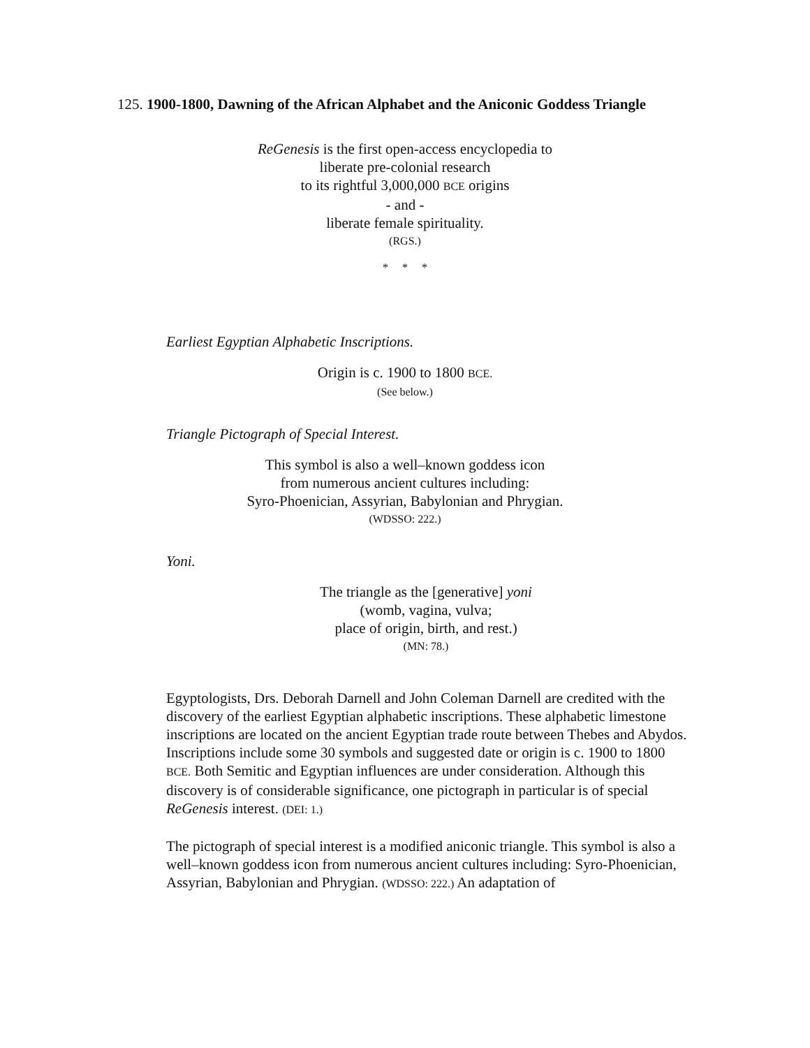125. 1900-1800, Dawning of the African Alphabet and the Aniconic Goddess Triangle
ReGenesis is the first open-access encyclopedia to
liberate pre-colonial research
to its rightful 3,000,000 BCE origins
- and -
liberate female spirituality.
(RGS.)
* * *
Earliest Egyptian Alphabetic Inscriptions.
Origin is c. 1900 to 1800 BCE.
(See below.)
Triangle Pictograph of Special Interest.
This symbol is also a well–known goddess icon
from numerous ancient cultures including:
Syro-Phoenician, Assyrian, Babylonian and Phrygian.
(WDSSO: 222.)
Yoni.
The triangle as the [generative] yoni
(womb, vagina, vulva;
place of origin, birth, and rest.)
(MN: 78.)
Egyptologists, Drs. Deborah Darnell and John Coleman Darnell are credited with the discovery of the earliest Egyptian alphabetic inscriptions. These alphabetic limestone inscriptions are located on the ancient Egyptian trade route between Thebes and Abydos. Inscriptions include some 30 symbols and suggested date or origin is c. 1900 to 1800 BCE. Both Semitic and Egyptian influences are under consideration. Although this discovery is of considerable significance, one pictograph in particular is of special ReGenesis interest. (DEI: 1.)
The pictograph of special interest is a modified aniconic triangle. This symbol is also a well–known goddess icon from numerous ancient cultures including: Syro-Phoenician, Assyrian, Babylonian and Phrygian. (WDSSO: 222.) An adaptation of